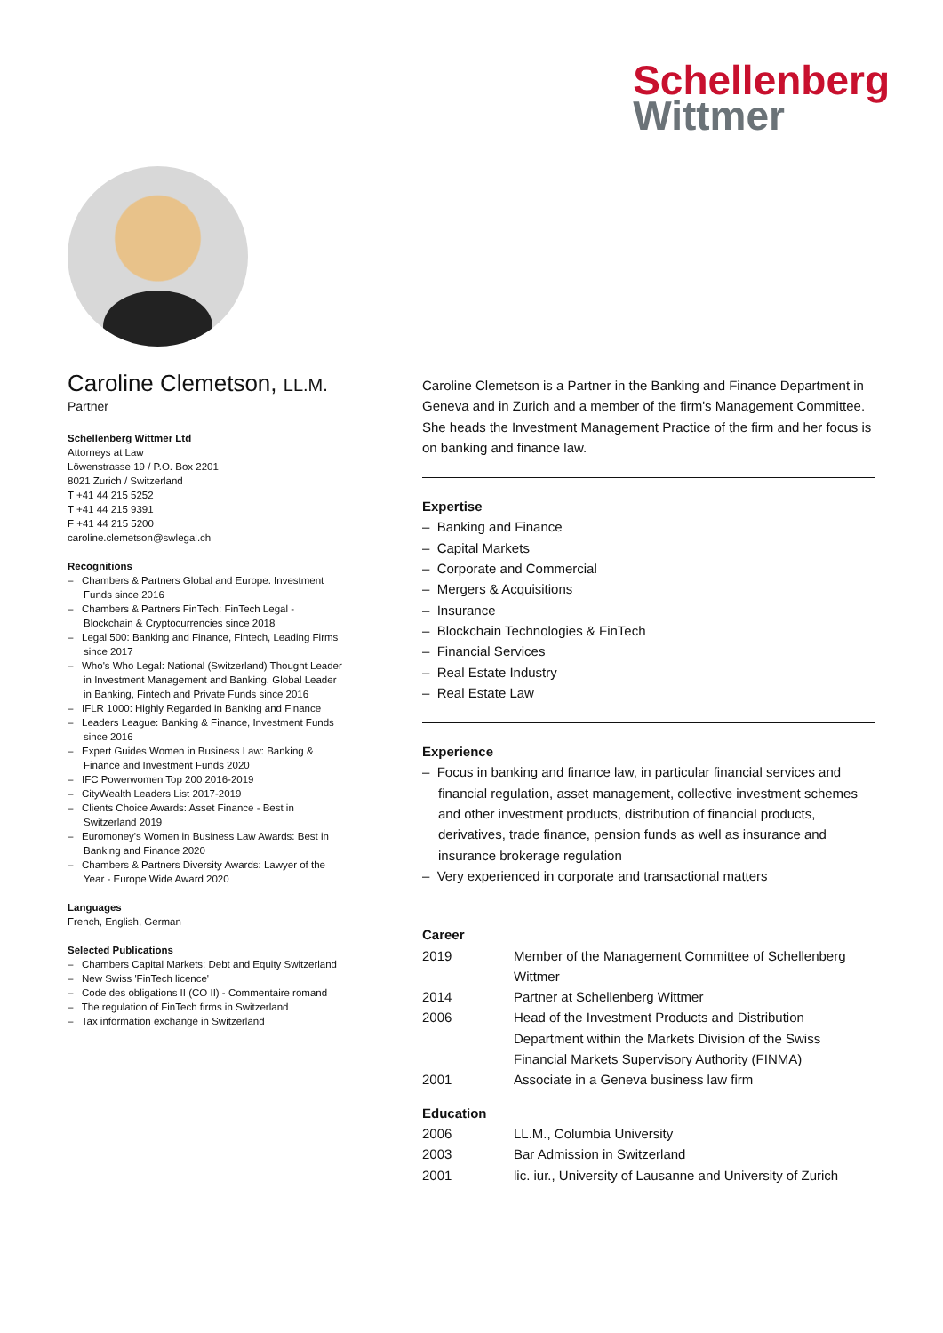Schellenberg
Wittmer
Caroline Clemetson, LL.M.
Partner
Schellenberg Wittmer Ltd
Attorneys at Law
Löwenstrasse 19 / P.O. Box 2201
8021 Zurich / Switzerland
T +41 44 215 5252
T +41 44 215 9391
F +41 44 215 5200
caroline.clemetson@swlegal.ch
Recognitions
– Chambers & Partners Global and Europe: Investment Funds since 2016
– Chambers & Partners FinTech: FinTech Legal - Blockchain & Cryptocurrencies since 2018
– Legal 500: Banking and Finance, Fintech, Leading Firms since 2017
– Who's Who Legal: National (Switzerland) Thought Leader in Investment Management and Banking. Global Leader in Banking, Fintech and Private Funds since 2016
– IFLR 1000: Highly Regarded in Banking and Finance
– Leaders League: Banking & Finance, Investment Funds since 2016
– Expert Guides Women in Business Law: Banking & Finance and Investment Funds 2020
– IFC Powerwomen Top 200 2016-2019
– CityWealth Leaders List 2017-2019
– Clients Choice Awards: Asset Finance - Best in Switzerland 2019
– Euromoney's Women in Business Law Awards: Best in Banking and Finance 2020
– Chambers & Partners Diversity Awards: Lawyer of the Year - Europe Wide Award 2020
Languages
French, English, German
Selected Publications
– Chambers Capital Markets: Debt and Equity Switzerland
– New Swiss 'FinTech licence'
– Code des obligations II (CO II) - Commentaire romand
– The regulation of FinTech firms in Switzerland
– Tax information exchange in Switzerland
Caroline Clemetson is a Partner in the Banking and Finance Department in Geneva and in Zurich and a member of the firm's Management Committee. She heads the Investment Management Practice of the firm and her focus is on banking and finance law.
Expertise
– Banking and Finance
– Capital Markets
– Corporate and Commercial
– Mergers & Acquisitions
– Insurance
– Blockchain Technologies & FinTech
– Financial Services
– Real Estate Industry
– Real Estate Law
Experience
– Focus in banking and finance law, in particular financial services and financial regulation, asset management, collective investment schemes and other investment products, distribution of financial products, derivatives, trade finance, pension funds as well as insurance and insurance brokerage regulation
– Very experienced in corporate and transactional matters
Career
| 2019 | Member of the Management Committee of Schellenberg Wittmer |
| 2014 | Partner at Schellenberg Wittmer |
| 2006 | Head of the Investment Products and Distribution Department within the Markets Division of the Swiss Financial Markets Supervisory Authority (FINMA) |
| 2001 | Associate in a Geneva business law firm |
Education
| 2006 | LL.M., Columbia University |
| 2003 | Bar Admission in Switzerland |
| 2001 | lic. iur., University of Lausanne and University of Zurich |